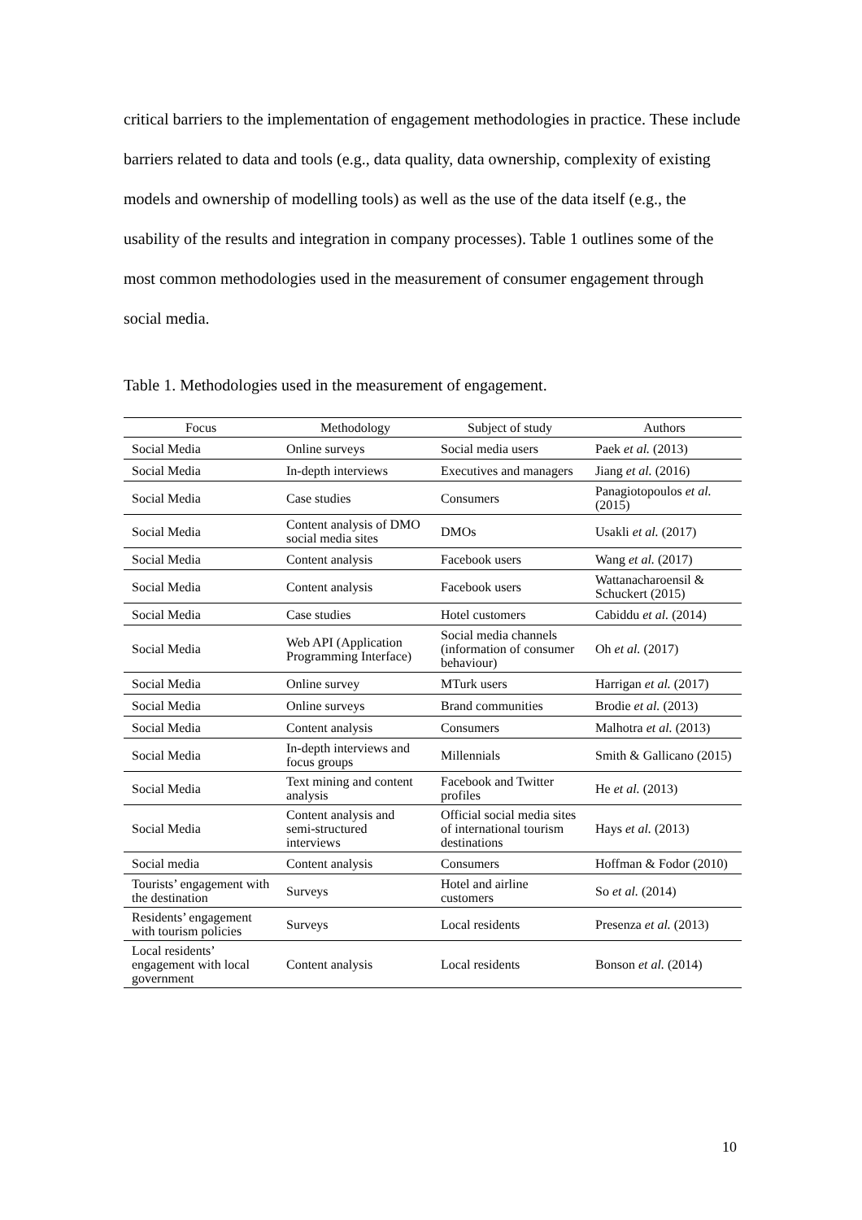critical barriers to the implementation of engagement methodologies in practice. These include barriers related to data and tools (e.g., data quality, data ownership, complexity of existing models and ownership of modelling tools) as well as the use of the data itself (e.g., the usability of the results and integration in company processes). Table 1 outlines some of the most common methodologies used in the measurement of consumer engagement through social media.
Table 1. Methodologies used in the measurement of engagement.
| Focus | Methodology | Subject of study | Authors |
| --- | --- | --- | --- |
| Social Media | Online surveys | Social media users | Paek et al. (2013) |
| Social Media | In-depth interviews | Executives and managers | Jiang et al. (2016) |
| Social Media | Case studies | Consumers | Panagiotopoulos et al. (2015) |
| Social Media | Content analysis of DMO social media sites | DMOs | Usakli et al. (2017) |
| Social Media | Content analysis | Facebook users | Wang et al. (2017) |
| Social Media | Content analysis | Facebook users | Wattanacharoensil & Schuckert (2015) |
| Social Media | Case studies | Hotel customers | Cabiddu et al. (2014) |
| Social Media | Web API (Application Programming Interface) | Social media channels (information of consumer behaviour) | Oh et al. (2017) |
| Social Media | Online survey | MTurk users | Harrigan et al. (2017) |
| Social Media | Online surveys | Brand communities | Brodie et al. (2013) |
| Social Media | Content analysis | Consumers | Malhotra et al. (2013) |
| Social Media | In-depth interviews and focus groups | Millennials | Smith & Gallicano (2015) |
| Social Media | Text mining and content analysis | Facebook and Twitter profiles | He et al. (2013) |
| Social Media | Content analysis and semi-structured interviews | Official social media sites of international tourism destinations | Hays et al. (2013) |
| Social media | Content analysis | Consumers | Hoffman & Fodor (2010) |
| Tourists’ engagement with the destination | Surveys | Hotel and airline customers | So et al. (2014) |
| Residents’ engagement with tourism policies | Surveys | Local residents | Presenza et al. (2013) |
| Local residents’ engagement with local government | Content analysis | Local residents | Bonson et al. (2014) |
10